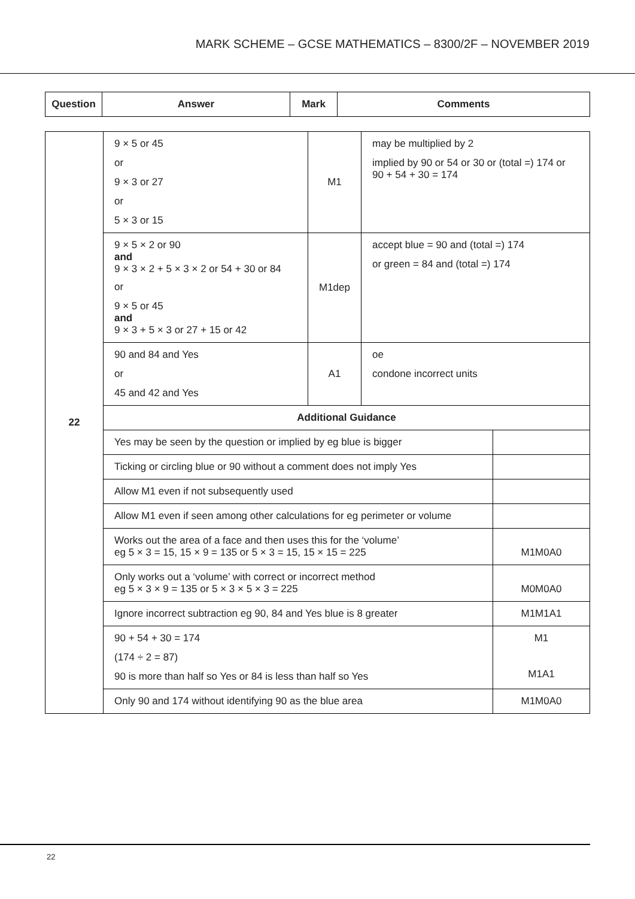MARK SCHEME – GCSE MATHEMATICS – 8300/2F – NOVEMBER 2019
| Question | Answer | Mark | Comments |
| --- | --- | --- | --- |
| 22 | 9 × 5 or 45 or 9 × 3 or 27 or 5 × 3 or 15 | M1 | may be multiplied by 2 implied by 90 or 54 or 30 or (total =) 174 or 90 + 54 + 30 = 174 | |
| | 9 × 5 × 2 or 90 and 9 × 3 × 2 + 5 × 3 × 2 or 54 + 30 or 84 or 9 × 5 or 45 and 9 × 3 + 5 × 3 or 27 + 15 or 42 | M1dep | accept blue = 90 and (total =) 174 or green = 84 and (total =) 174 | |
| | 90 and 84 and Yes or 45 and 42 and Yes | A1 | oe condone incorrect units | |
| | Additional Guidance | | | |
| | Yes may be seen by the question or implied by eg blue is bigger | | | |
| | Ticking or circling blue or 90 without a comment does not imply Yes | | | |
| | Allow M1 even if not subsequently used | | | |
| | Allow M1 even if seen among other calculations for eg perimeter or volume | | | |
| | Works out the area of a face and then uses this for the ‘volume’ eg 5 × 3 = 15, 15 × 9 = 135 or 5 × 3 = 15, 15 × 15 = 225 | | | M1M0A0 |
| | Only works out a ‘volume’ with correct or incorrect method eg 5 × 3 × 9 = 135 or 5 × 3 × 5 × 3 = 225 | | | M0M0A0 |
| | Ignore incorrect subtraction eg 90, 84 and Yes blue is 8 greater | | | M1M1A1 |
| | 90 + 54 + 30 = 174 (174 ÷ 2 = 87) 90 is more than half so Yes or 84 is less than half so Yes | | | M1 M1A1 |
| | Only 90 and 174 without identifying 90 as the blue area | | | M1M0A0 |
22